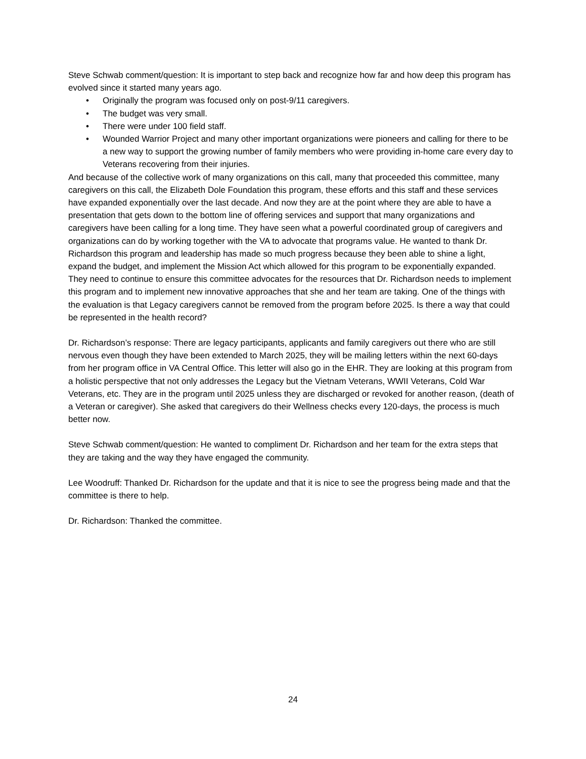Steve Schwab comment/question: It is important to step back and recognize how far and how deep this program has evolved since it started many years ago.
• Originally the program was focused only on post-9/11 caregivers.
• The budget was very small.
• There were under 100 field staff.
• Wounded Warrior Project and many other important organizations were pioneers and calling for there to be a new way to support the growing number of family members who were providing in-home care every day to Veterans recovering from their injuries.
And because of the collective work of many organizations on this call, many that proceeded this committee, many caregivers on this call, the Elizabeth Dole Foundation this program, these efforts and this staff and these services have expanded exponentially over the last decade. And now they are at the point where they are able to have a presentation that gets down to the bottom line of offering services and support that many organizations and caregivers have been calling for a long time. They have seen what a powerful coordinated group of caregivers and organizations can do by working together with the VA to advocate that programs value. He wanted to thank Dr. Richardson this program and leadership has made so much progress because they been able to shine a light, expand the budget, and implement the Mission Act which allowed for this program to be exponentially expanded. They need to continue to ensure this committee advocates for the resources that Dr. Richardson needs to implement this program and to implement new innovative approaches that she and her team are taking. One of the things with the evaluation is that Legacy caregivers cannot be removed from the program before 2025. Is there a way that could be represented in the health record?
Dr. Richardson’s response: There are legacy participants, applicants and family caregivers out there who are still nervous even though they have been extended to March 2025, they will be mailing letters within the next 60-days from her program office in VA Central Office. This letter will also go in the EHR. They are looking at this program from a holistic perspective that not only addresses the Legacy but the Vietnam Veterans, WWII Veterans, Cold War Veterans, etc. They are in the program until 2025 unless they are discharged or revoked for another reason, (death of a Veteran or caregiver). She asked that caregivers do their Wellness checks every 120-days, the process is much better now.
Steve Schwab comment/question: He wanted to compliment Dr. Richardson and her team for the extra steps that they are taking and the way they have engaged the community.
Lee Woodruff: Thanked Dr. Richardson for the update and that it is nice to see the progress being made and that the committee is there to help.
Dr. Richardson: Thanked the committee.
24